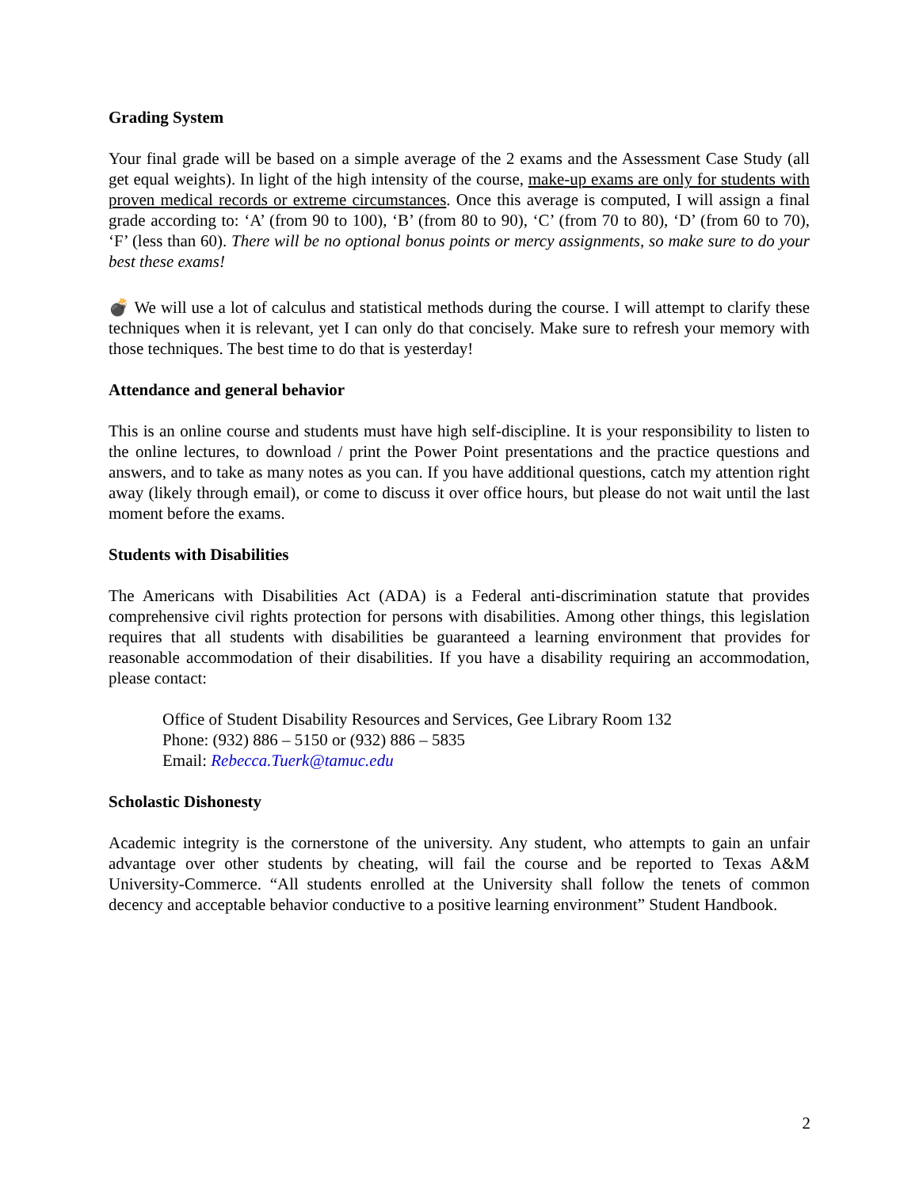Grading System
Your final grade will be based on a simple average of the 2 exams and the Assessment Case Study (all get equal weights). In light of the high intensity of the course, make-up exams are only for students with proven medical records or extreme circumstances. Once this average is computed, I will assign a final grade according to: ‘A’ (from 90 to 100), ‘B’ (from 80 to 90), ‘C’ (from 70 to 80), ‘D’ (from 60 to 70), ‘F’ (less than 60). There will be no optional bonus points or mercy assignments, so make sure to do your best these exams!
💣 We will use a lot of calculus and statistical methods during the course. I will attempt to clarify these techniques when it is relevant, yet I can only do that concisely. Make sure to refresh your memory with those techniques. The best time to do that is yesterday!
Attendance and general behavior
This is an online course and students must have high self-discipline. It is your responsibility to listen to the online lectures, to download / print the Power Point presentations and the practice questions and answers, and to take as many notes as you can. If you have additional questions, catch my attention right away (likely through email), or come to discuss it over office hours, but please do not wait until the last moment before the exams.
Students with Disabilities
The Americans with Disabilities Act (ADA) is a Federal anti-discrimination statute that provides comprehensive civil rights protection for persons with disabilities. Among other things, this legislation requires that all students with disabilities be guaranteed a learning environment that provides for reasonable accommodation of their disabilities. If you have a disability requiring an accommodation, please contact:
Office of Student Disability Resources and Services, Gee Library Room 132
Phone: (932) 886 – 5150 or (932) 886 – 5835
Email: Rebecca.Tuerk@tamuc.edu
Scholastic Dishonesty
Academic integrity is the cornerstone of the university. Any student, who attempts to gain an unfair advantage over other students by cheating, will fail the course and be reported to Texas A&M University-Commerce. “All students enrolled at the University shall follow the tenets of common decency and acceptable behavior conductive to a positive learning environment” Student Handbook.
2